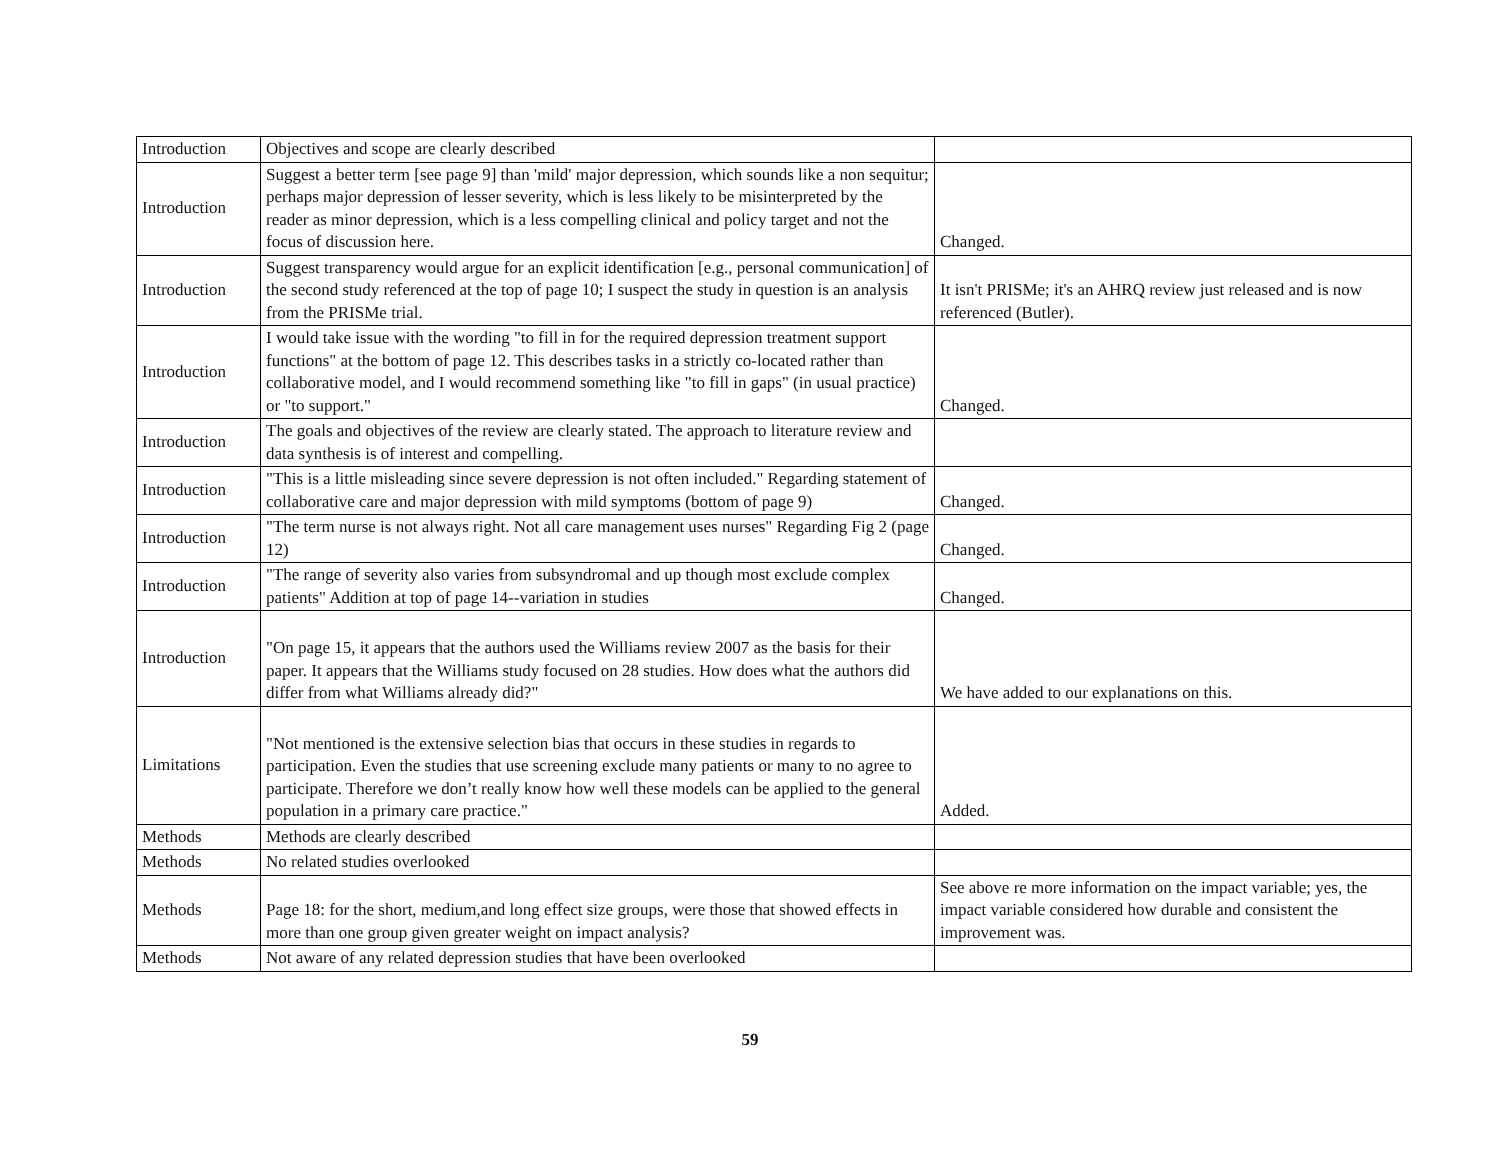| Introduction | Objectives and scope are clearly described | |
| Introduction | Suggest a better term [see page 9] than 'mild' major depression, which sounds like a non sequitur; perhaps major depression of lesser severity, which is less likely to be misinterpreted by the reader as minor depression, which is a less compelling clinical and policy target and not the focus of discussion here. | Changed. |
| Introduction | Suggest transparency would argue for an explicit identification [e.g., personal communication] of the second study referenced at the top of page 10; I suspect the study in question is an analysis from the PRISMe trial. | It isn't PRISMe; it's an AHRQ review just released and is now referenced (Butler). |
| Introduction | I would take issue with the wording "to fill in for the required depression treatment support functions" at the bottom of page 12. This describes tasks in a strictly co-located rather than collaborative model, and I would recommend something like "to fill in gaps" (in usual practice) or "to support." | Changed. |
| Introduction | The goals and objectives of the review are clearly stated. The approach to literature review and data synthesis is of interest and compelling. | |
| Introduction | "This is a little misleading since severe depression is not often included." Regarding statement of collaborative care and major depression with mild symptoms (bottom of page 9) | Changed. |
| Introduction | "The term nurse is not always right. Not all care management uses nurses" Regarding Fig 2 (page 12) | Changed. |
| Introduction | "The range of severity also varies from subsyndromal and up though most exclude complex patients" Addition at top of page 14--variation in studies | Changed. |
| Introduction | "On page 15, it appears that the authors used the Williams review 2007 as the basis for their paper. It appears that the Williams study focused on 28 studies. How does what the authors did differ from what Williams already did?" | We have added to our explanations on this. |
| Limitations | "Not mentioned is the extensive selection bias that occurs in these studies in regards to participation. Even the studies that use screening exclude many patients or many to no agree to participate. Therefore we don’t really know how well these models can be applied to the general population in a primary care practice." | Added. |
| Methods | Methods are clearly described | |
| Methods | No related studies overlooked | |
| Methods | Page 18: for the short, medium,and long effect size groups, were those that showed effects in more than one group given greater weight on impact analysis? | See above re more information on the impact variable; yes, the impact variable considered how durable and consistent the improvement was. |
| Methods | Not aware of any related depression studies that have been overlooked | |
59